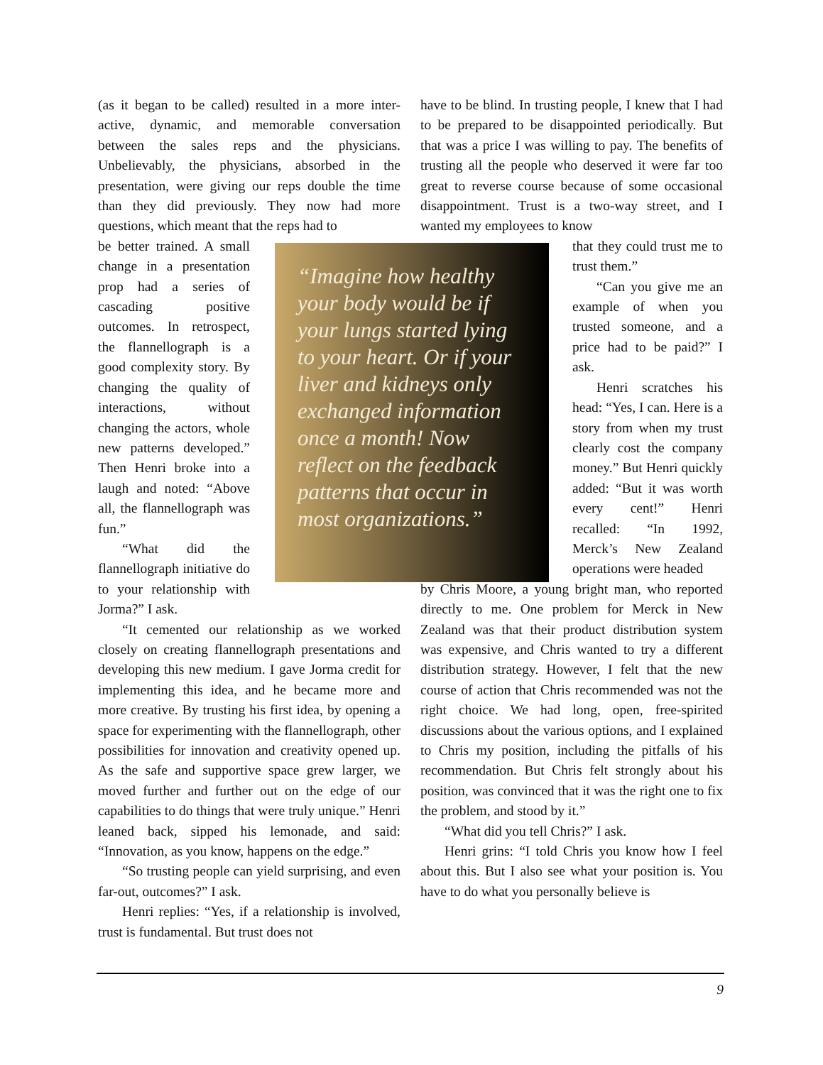(as it began to be called) resulted in a more inter-active, dynamic, and memorable conversation between the sales reps and the physicians. Unbelievably, the physicians, absorbed in the presentation, were giving our reps double the time than they did previously. They now had more questions, which meant that the reps had to
be better trained. A small change in a presentation prop had a series of cascading positive outcomes. In retrospect, the flannellograph is a good complexity story. By changing the quality of interactions, without changing the actors, whole new patterns developed.” Then Henri broke into a laugh and noted: “Above all, the flannellograph was fun.”
“What did the flannellograph initiative do to your relationship with Jorma?” I ask.
“It cemented our relationship as we worked closely on creating flannellograph presentations and developing this new medium. I gave Jorma credit for implementing this idea, and he became more and more creative. By trusting his first idea, by opening a space for experimenting with the flannellograph, other possibilities for innovation and creativity opened up. As the safe and supportive space grew larger, we moved further and further out on the edge of our capabilities to do things that were truly unique.” Henri leaned back, sipped his lemonade, and said: “Innovation, as you know, happens on the edge.”
“So trusting people can yield surprising, and even far-out, outcomes?” I ask.
Henri replies: “Yes, if a relationship is involved, trust is fundamental. But trust does not
“Imagine how healthy your body would be if your lungs started lying to your heart. Or if your liver and kidneys only exchanged information once a month! Now reflect on the feedback patterns that occur in most organizations.”
have to be blind. In trusting people, I knew that I had to be prepared to be disappointed periodically. But that was a price I was willing to pay. The benefits of trusting all the people who deserved it were far too great to reverse course because of some occasional disappointment. Trust is a two-way street, and I wanted my employees to know
that they could trust me to trust them.”
“Can you give me an example of when you trusted someone, and a price had to be paid?” I ask.
Henri scratches his head: “Yes, I can. Here is a story from when my trust clearly cost the company money.” But Henri quickly added: “But it was worth every cent!” Henri recalled: “In 1992, Merck’s New Zealand operations were headed
by Chris Moore, a young bright man, who reported directly to me. One problem for Merck in New Zealand was that their product distribution system was expensive, and Chris wanted to try a different distribution strategy. However, I felt that the new course of action that Chris recommended was not the right choice. We had long, open, free-spirited discussions about the various options, and I explained to Chris my position, including the pitfalls of his recommendation. But Chris felt strongly about his position, was convinced that it was the right one to fix the problem, and stood by it.”
“What did you tell Chris?” I ask.
Henri grins: “I told Chris you know how I feel about this. But I also see what your position is. You have to do what you personally believe is
9